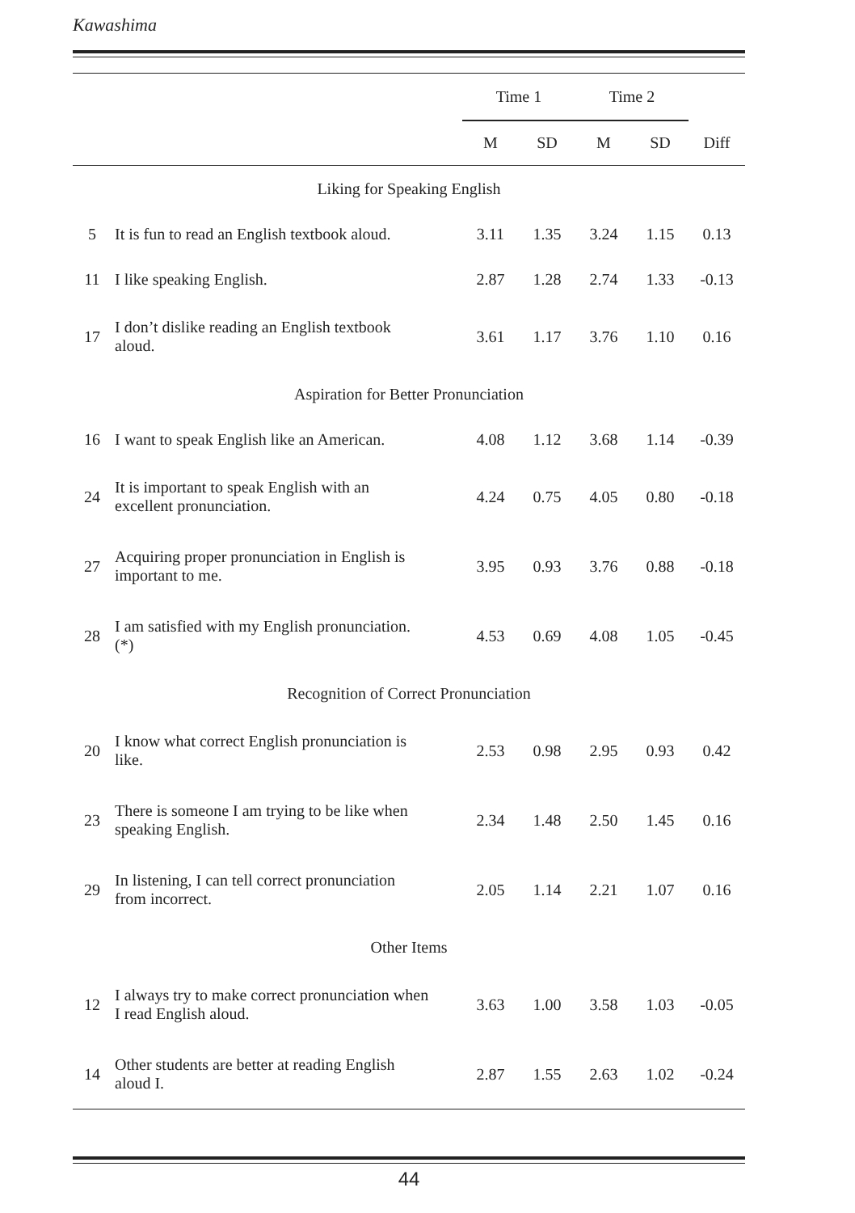Kawashima
| | | Time 1 | | Time 2 | | |
| --- | --- | --- | --- | --- | --- | --- |
| | | M | SD | M | SD | Diff |
| Liking for Speaking English | | | | | | |
| 5 | It is fun to read an English textbook aloud. | 3.11 | 1.35 | 3.24 | 1.15 | 0.13 |
| 11 | I like speaking English. | 2.87 | 1.28 | 2.74 | 1.33 | -0.13 |
| 17 | I don’t dislike reading an English textbook aloud. | 3.61 | 1.17 | 3.76 | 1.10 | 0.16 |
| Aspiration for Better Pronunciation | | | | | | |
| 16 | I want to speak English like an American. | 4.08 | 1.12 | 3.68 | 1.14 | -0.39 |
| 24 | It is important to speak English with an excellent pronunciation. | 4.24 | 0.75 | 4.05 | 0.80 | -0.18 |
| 27 | Acquiring proper pronunciation in English is important to me. | 3.95 | 0.93 | 3.76 | 0.88 | -0.18 |
| 28 | I am satisfied with my English pronunciation. (*) | 4.53 | 0.69 | 4.08 | 1.05 | -0.45 |
| Recognition of Correct Pronunciation | | | | | | |
| 20 | I know what correct English pronunciation is like. | 2.53 | 0.98 | 2.95 | 0.93 | 0.42 |
| 23 | There is someone I am trying to be like when speaking English. | 2.34 | 1.48 | 2.50 | 1.45 | 0.16 |
| 29 | In listening, I can tell correct pronunciation from incorrect. | 2.05 | 1.14 | 2.21 | 1.07 | 0.16 |
| Other Items | | | | | | |
| 12 | I always try to make correct pronunciation when I read English aloud. | 3.63 | 1.00 | 3.58 | 1.03 | -0.05 |
| 14 | Other students are better at reading English aloud I. | 2.87 | 1.55 | 2.63 | 1.02 | -0.24 |
44